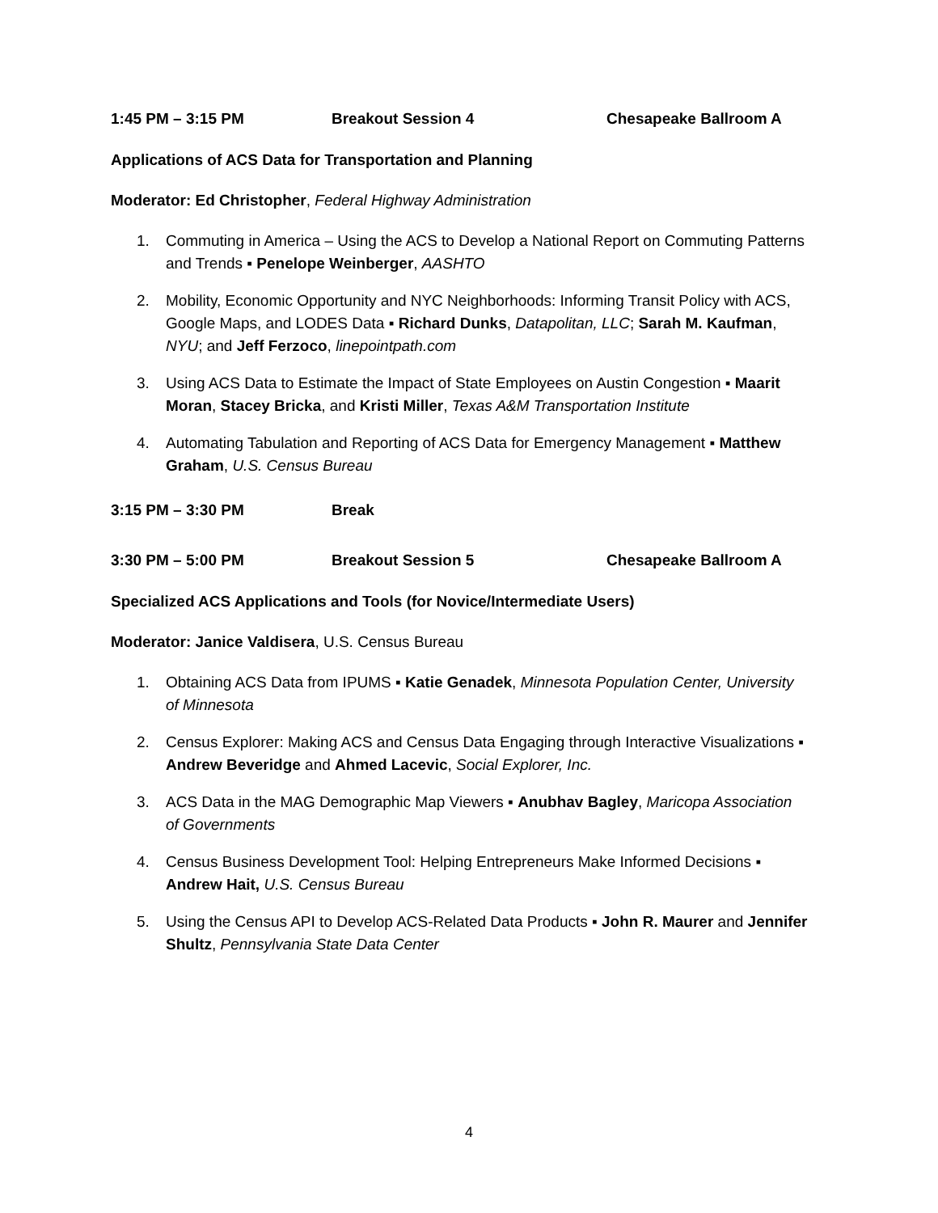1:45 PM – 3:15 PM Breakout Session 4 Chesapeake Ballroom A
Applications of ACS Data for Transportation and Planning
Moderator: Ed Christopher, Federal Highway Administration
1. Commuting in America – Using the ACS to Develop a National Report on Commuting Patterns and Trends ▪ Penelope Weinberger, AASHTO
2. Mobility, Economic Opportunity and NYC Neighborhoods: Informing Transit Policy with ACS, Google Maps, and LODES Data ▪ Richard Dunks, Datapolitan, LLC; Sarah M. Kaufman, NYU; and Jeff Ferzoco, linepointpath.com
3. Using ACS Data to Estimate the Impact of State Employees on Austin Congestion ▪ Maarit Moran, Stacey Bricka, and Kristi Miller, Texas A&M Transportation Institute
4. Automating Tabulation and Reporting of ACS Data for Emergency Management ▪ Matthew Graham, U.S. Census Bureau
3:15 PM – 3:30 PM Break
3:30 PM – 5:00 PM Breakout Session 5 Chesapeake Ballroom A
Specialized ACS Applications and Tools (for Novice/Intermediate Users)
Moderator: Janice Valdisera, U.S. Census Bureau
1. Obtaining ACS Data from IPUMS ▪ Katie Genadek, Minnesota Population Center, University of Minnesota
2. Census Explorer: Making ACS and Census Data Engaging through Interactive Visualizations ▪ Andrew Beveridge and Ahmed Lacevic, Social Explorer, Inc.
3. ACS Data in the MAG Demographic Map Viewers ▪ Anubhav Bagley, Maricopa Association of Governments
4. Census Business Development Tool: Helping Entrepreneurs Make Informed Decisions ▪ Andrew Hait, U.S. Census Bureau
5. Using the Census API to Develop ACS-Related Data Products ▪ John R. Maurer and Jennifer Shultz, Pennsylvania State Data Center
4